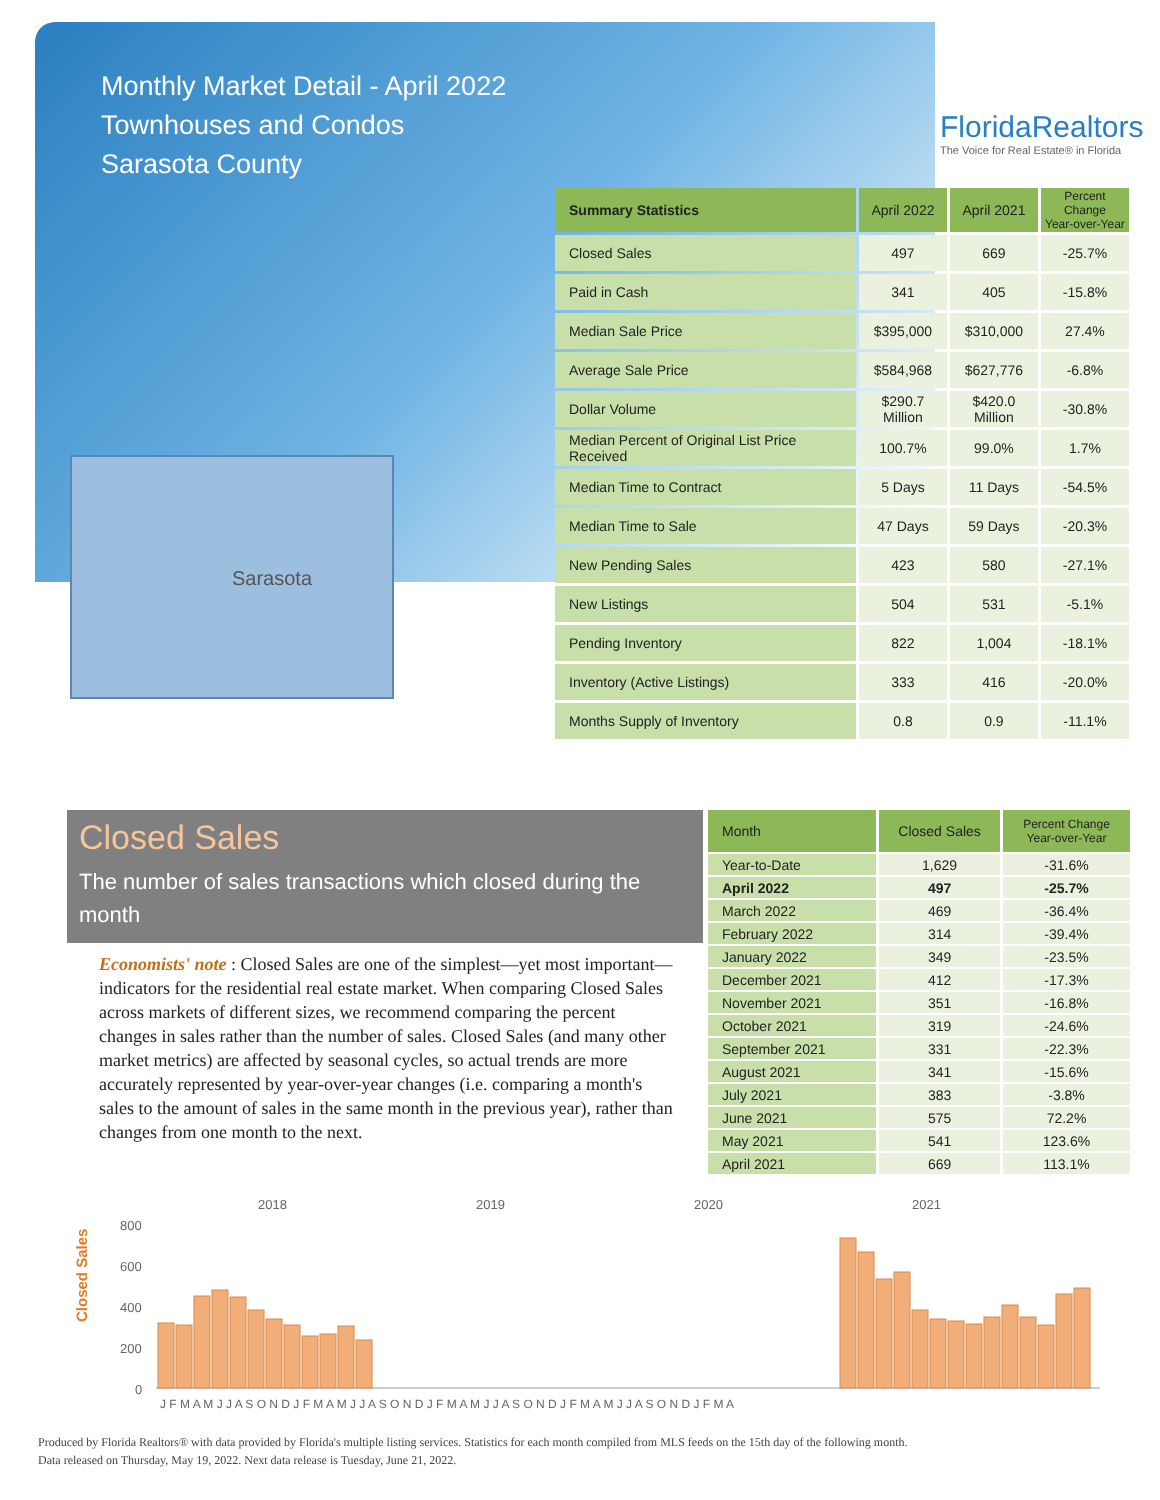Monthly Market Detail - April 2022
Townhouses and Condos
Sarasota County
FloridaRealtors
The Voice for Real Estate® in Florida
Sarasota
| Summary Statistics | April 2022 | April 2021 | Percent Change Year-over-Year |
| --- | --- | --- | --- |
| Closed Sales | 497 | 669 | -25.7% |
| Paid in Cash | 341 | 405 | -15.8% |
| Median Sale Price | $395,000 | $310,000 | 27.4% |
| Average Sale Price | $584,968 | $627,776 | -6.8% |
| Dollar Volume | $290.7 Million | $420.0 Million | -30.8% |
| Median Percent of Original List Price Received | 100.7% | 99.0% | 1.7% |
| Median Time to Contract | 5 Days | 11 Days | -54.5% |
| Median Time to Sale | 47 Days | 59 Days | -20.3% |
| New Pending Sales | 423 | 580 | -27.1% |
| New Listings | 504 | 531 | -5.1% |
| Pending Inventory | 822 | 1,004 | -18.1% |
| Inventory (Active Listings) | 333 | 416 | -20.0% |
| Months Supply of Inventory | 0.8 | 0.9 | -11.1% |
Closed Sales
The number of sales transactions which closed during the month
Economists' note : Closed Sales are one of the simplest—yet most important—indicators for the residential real estate market. When comparing Closed Sales across markets of different sizes, we recommend comparing the percent changes in sales rather than the number of sales. Closed Sales (and many other market metrics) are affected by seasonal cycles, so actual trends are more accurately represented by year-over-year changes (i.e. comparing a month's sales to the amount of sales in the same month in the previous year), rather than changes from one month to the next.
| Month | Closed Sales | Percent Change Year-over-Year |
| --- | --- | --- |
| Year-to-Date | 1,629 | -31.6% |
| April 2022 | 497 | -25.7% |
| March 2022 | 469 | -36.4% |
| February 2022 | 314 | -39.4% |
| January 2022 | 349 | -23.5% |
| December 2021 | 412 | -17.3% |
| November 2021 | 351 | -16.8% |
| October 2021 | 319 | -24.6% |
| September 2021 | 331 | -22.3% |
| August 2021 | 341 | -15.6% |
| July 2021 | 383 | -3.8% |
| June 2021 | 575 | 72.2% |
| May 2021 | 541 | 123.6% |
| April 2021 | 669 | 113.1% |
Closed Sales
2018
2019
2020
2021
800
600
400
200
0
J F M A M J J A S O N D J F M A M J J A S O N D J F M A M J J A S O N D J F M A M J J A S O N D J F M A
Produced by Florida Realtors® with data provided by Florida's multiple listing services. Statistics for each month compiled from MLS feeds on the 15th day of the following month.
Data released on Thursday, May 19, 2022. Next data release is Tuesday, June 21, 2022.